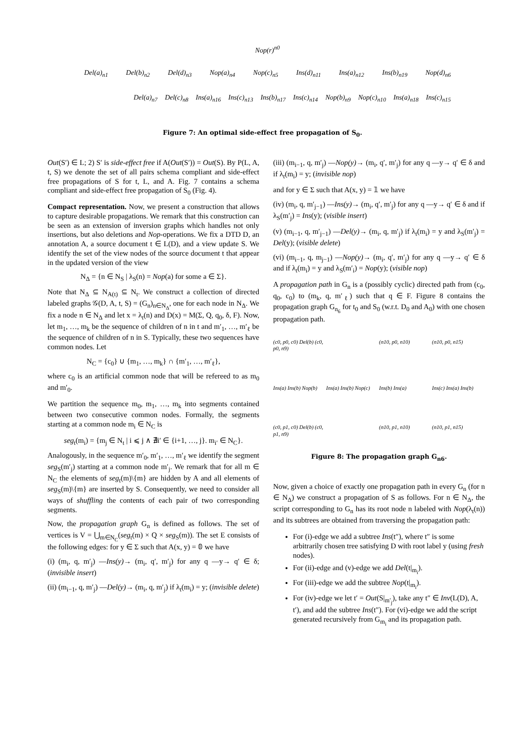Nop(r)<sup>n0</sup>
Del(a)<sub>n1</sub> Del(b)<sub>n2</sub> Del(d)<sub>n3</sub> Nop(a)<sub>n4</sub> Nop(c)<sub>n5</sub> Ins(d)<sub>n11</sub> Ins(a)<sub>n12</sub> Ins(b)<sub>n19</sub> Nop(d)<sub>n6</sub>
Del(a)<sub>n7</sub> Del(c)<sub>n8</sub> Ins(a)<sub>n16</sub> Ins(c)<sub>n13</sub> Ins(b)<sub>n17</sub> Ins(c)<sub>n14</sub> Nop(b)<sub>n9</sub> Nop(c)<sub>n10</sub> Ins(a)<sub>n18</sub> Ins(c)<sub>n15</sub>
Figure 7: An optimal side-effect free propagation of S<sub>0</sub>.
Out(S′) ∈ L; 2) S′ is side-effect free if A(Out(S′)) = Out(S). By P(L, A, t, S) we denote the set of all pairs schema compliant and side-effect free propagations of S for t, L, and A. Fig. 7 contains a schema compliant and side-effect free propagation of S<sub>0</sub> (Fig. 4).
Compact representation. Now, we present a construction that allows to capture desirable propagations. We remark that this construction can be seen as an extension of inversion graphs which handles not only insertions, but also deletions and Nop-operations. We fix a DTD D, an annotation A, a source document t ∈ L(D), and a view update S. We identify the set of the view nodes of the source document t that appear in the updated version of the view
N<sub>Δ</sub> = {n ∈ N<sub>S</sub> | λ<sub>S</sub>(n) = Nop(a) for some a ∈ Σ}.
Note that N<sub>Δ</sub> ⊆ N<sub>A(t)</sub> ⊆ N<sub>t</sub>. We construct a collection of directed labeled graphs 𝒢(D, A, t, S) = (G<sub>n</sub>)<sub>n∈N<sub>Δ</sub></sub>, one for each node in N<sub>Δ</sub>. We fix a node n ∈ N<sub>Δ</sub> and let x = λ<sub>t</sub>(n) and D(x) = M(Σ, Q, q<sub>0</sub>, δ, F). Now, let m<sub>1</sub>, …, m<sub>k</sub> be the sequence of children of n in t and m′<sub>1</sub>, …, m′<sub>ℓ</sub> be the sequence of children of n in S. Typically, these two sequences have common nodes. Let
N<sub>C</sub> = {c<sub>0</sub>} ∪ {m<sub>1</sub>, …, m<sub>k</sub>} ∩ {m′<sub>1</sub>, …, m′<sub>ℓ</sub>},
where c<sub>0</sub> is an artificial common node that will be refereed to as m<sub>0</sub> and m′<sub>0</sub>.
We partition the sequence m<sub>0</sub>, m<sub>1</sub>, …, m<sub>k</sub> into segments contained between two consecutive common nodes. Formally, the segments starting at a common node m<sub>i</sub> ∈ N<sub>C</sub> is
seg<sub>t</sub>(m<sub>i</sub>) = {m<sub>j</sub> ∈ N<sub>t</sub> | i ⩽ j ∧ ∄i′ ∈ {i+1, …, j}. m<sub>i′</sub> ∈ N<sub>C</sub>}.
Analogously, in the sequence m′<sub>0</sub>, m′<sub>1</sub>, …, m′<sub>ℓ</sub> we identify the segment seg<sub>S</sub>(m′<sub>j</sub>) starting at a common node m′<sub>j</sub>. We remark that for all m ∈ N<sub>C</sub> the elements of seg<sub>t</sub>(m)\{m} are hidden by A and all elements of seg<sub>S</sub>(m)\{m} are inserted by S. Consequently, we need to consider all ways of shuffling the contents of each pair of two corresponding segments.
Now, the propagation graph G<sub>n</sub> is defined as follows. The set of vertices is V = ⋃<sub>m∈N<sub>C</sub></sub>(seg<sub>t</sub>(m) × Q × seg<sub>S</sub>(m)). The set E consists of the following edges: for y ∈ Σ such that A(x, y) = 𝟘 we have
(i) (m<sub>i</sub>, q, m′<sub>j</sub>) —Ins(y)→ (m<sub>i</sub>, q′, m′<sub>j</sub>) for any q —y→ q′ ∈ δ; (invisible insert)
(ii) (m<sub>i−1</sub>, q, m′<sub>j</sub>) —Del(y)→ (m<sub>i</sub>, q, m′<sub>j</sub>) if λ<sub>t</sub>(m<sub>i</sub>) = y; (invisible delete)
(iii) (m<sub>i−1</sub>, q, m′<sub>j</sub>) —Nop(y)→ (m<sub>i</sub>, q′, m′<sub>j</sub>) for any q —y→ q′ ∈ δ and if λ<sub>t</sub>(m<sub>i</sub>) = y; (invisible nop)
and for y ∈ Σ such that A(x, y) = 𝟙 we have
(iv) (m<sub>i</sub>, q, m′<sub>j−1</sub>) —Ins(y)→ (m<sub>i</sub>, q′, m′<sub>j</sub>) for any q —y→ q′ ∈ δ and if λ<sub>S</sub>(m′<sub>j</sub>) = Ins(y); (visible insert)
(v) (m<sub>i−1</sub>, q, m′<sub>j−1</sub>) —Del(y)→ (m<sub>i</sub>, q, m′<sub>j</sub>) if λ<sub>t</sub>(m<sub>i</sub>) = y and λ<sub>S</sub>(m′<sub>j</sub>) = Del(y); (visible delete)
(vi) (m<sub>i−1</sub>, q, m<sub>j−1</sub>) —Nop(y)→ (m<sub>i</sub>, q′, m′<sub>j</sub>) for any q —y→ q′ ∈ δ and if λ<sub>t</sub>(m<sub>i</sub>) = y and λ<sub>S</sub>(m′<sub>i</sub>) = Nop(y); (visible nop)
A propagation path in G<sub>n</sub> is a (possibly cyclic) directed path from (c<sub>0</sub>, q<sub>0</sub>, c<sub>0</sub>) to (m<sub>k</sub>, q, m′<sub>ℓ</sub>) such that q ∈ F. Figure 8 contains the propagation graph G<sub>n<sub>6</sub></sub> for t<sub>0</sub> and S<sub>0</sub> (w.r.t. D<sub>0</sub> and A<sub>0</sub>) with one chosen propagation path.
(c0, p0, c0) Del(b) (c0, p0, n9) (n10, p0, n10) (n10, p0, n15) Ins(a) Ins(b) Nop(b) Ins(a) Ins(b) Nop(c) Ins(b) Ins(a) Ins(c) Ins(a) Ins(b) (c0, p1, c0) Del(b) (c0, p1, n9) (n10, p1, n10) (n10, p1, n15)
Figure 8: The propagation graph G<sub>n6</sub>.
Now, given a choice of exactly one propagation path in every G<sub>n</sub> (for n ∈ N<sub>Δ</sub>) we construct a propagation of S as follows. For n ∈ N<sub>Δ</sub>, the script corresponding to G<sub>n</sub> has its root node n labeled with Nop(λ<sub>t</sub>(n)) and its subtrees are obtained from traversing the propagation path:
For (i)-edge we add a subtree Ins(t″), where t″ is some arbitrarily chosen tree satisfying D with root label y (using fresh nodes).
For (ii)-edge and (v)-edge we add Del(t|<sub>m<sub>i</sub></sub>).
For (iii)-edge we add the subtree Nop(t|<sub>m<sub>i</sub></sub>).
For (iv)-edge we let t′ = Out(S|<sub>m′<sub>j</sub></sub>), take any t″ ∈ Inv(L(D), A, t′), and add the subtree Ins(t″). For (vi)-edge we add the script generated recursively from G<sub>m<sub>i</sub></sub> and its propagation path.